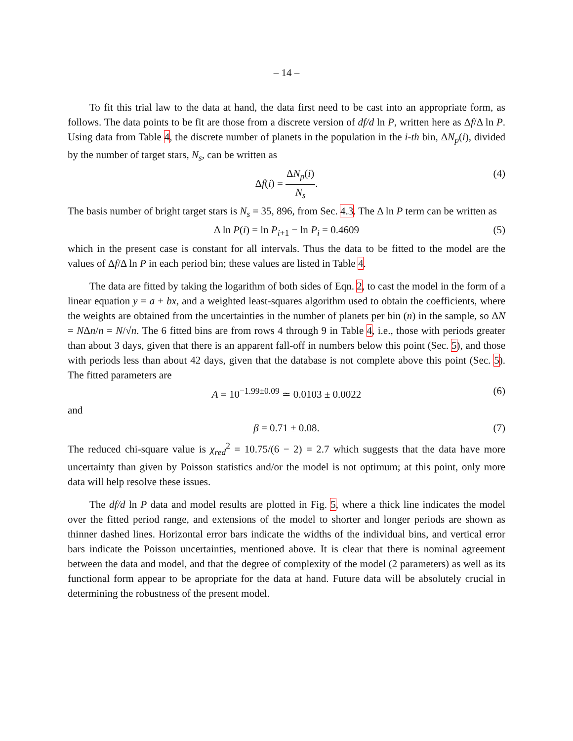– 14 –
To fit this trial law to the data at hand, the data first need to be cast into an appropriate form, as follows. The data points to be fit are those from a discrete version of df/d ln P, written here as Δf/Δ ln P. Using data from Table 4, the discrete number of planets in the population in the i-th bin, ΔN<sub>p</sub>(i), divided by the number of target stars, N<sub>s</sub>, can be written as
Δf(i) = ΔN<sub>p</sub>(i) N<sub>s</sub>. (4)
The basis number of bright target stars is N<sub>s</sub> = 35, 896, from Sec. 4.3. The Δ ln P term can be written as
Δ ln P(i) = ln P<sub>i+1</sub> − ln P<sub>i</sub> = 0.4609 (5)
which in the present case is constant for all intervals. Thus the data to be fitted to the model are the values of Δf/Δ ln P in each period bin; these values are listed in Table 4.
The data are fitted by taking the logarithm of both sides of Eqn. 2, to cast the model in the form of a linear equation y = a + bx, and a weighted least-squares algorithm used to obtain the coefficients, where the weights are obtained from the uncertainties in the number of planets per bin (n) in the sample, so ΔN = NΔn/n = N/√n. The 6 fitted bins are from rows 4 through 9 in Table 4, i.e., those with periods greater than about 3 days, given that there is an apparent fall-off in numbers below this point (Sec. 5), and those with periods less than about 42 days, given that the database is not complete above this point (Sec. 5). The fitted parameters are
A = 10<sup>−1.99±0.09</sup> ≃ 0.0103 ± 0.0022 (6)
and
β = 0.71 ± 0.08. (7)
The reduced chi-square value is χ<sub>red</sub><sup>2</sup> = 10.75/(6 − 2) = 2.7 which suggests that the data have more uncertainty than given by Poisson statistics and/or the model is not optimum; at this point, only more data will help resolve these issues.
The df/d ln P data and model results are plotted in Fig. 5, where a thick line indicates the model over the fitted period range, and extensions of the model to shorter and longer periods are shown as thinner dashed lines. Horizontal error bars indicate the widths of the individual bins, and vertical error bars indicate the Poisson uncertainties, mentioned above. It is clear that there is nominal agreement between the data and model, and that the degree of complexity of the model (2 parameters) as well as its functional form appear to be apropriate for the data at hand. Future data will be absolutely crucial in determining the robustness of the present model.